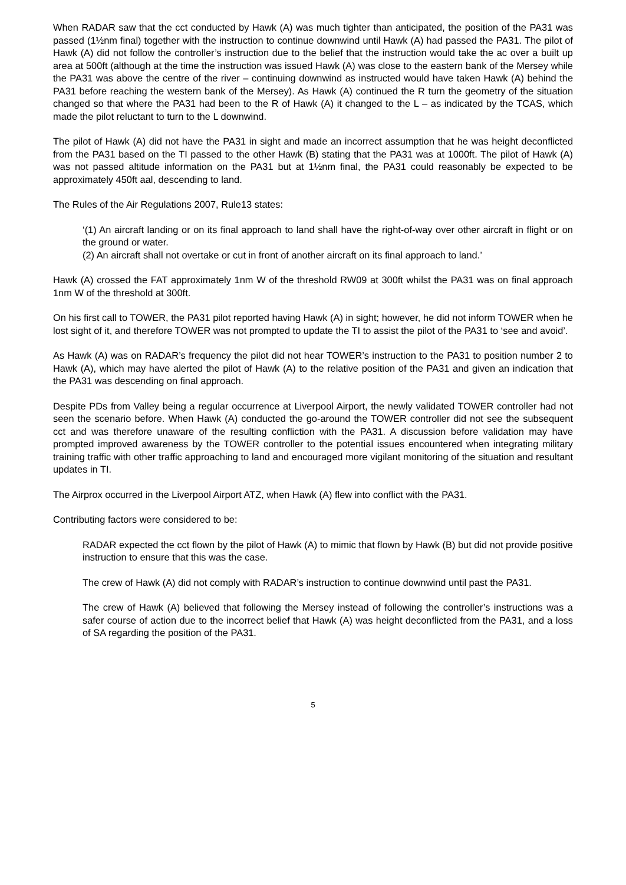When RADAR saw that the cct conducted by Hawk (A) was much tighter than anticipated, the position of the PA31 was passed (1½nm final) together with the instruction to continue downwind until Hawk (A) had passed the PA31. The pilot of Hawk (A) did not follow the controller’s instruction due to the belief that the instruction would take the ac over a built up area at 500ft (although at the time the instruction was issued Hawk (A) was close to the eastern bank of the Mersey while the PA31 was above the centre of the river – continuing downwind as instructed would have taken Hawk (A) behind the PA31 before reaching the western bank of the Mersey). As Hawk (A) continued the R turn the geometry of the situation changed so that where the PA31 had been to the R of Hawk (A) it changed to the L – as indicated by the TCAS, which made the pilot reluctant to turn to the L downwind.
The pilot of Hawk (A) did not have the PA31 in sight and made an incorrect assumption that he was height deconflicted from the PA31 based on the TI passed to the other Hawk (B) stating that the PA31 was at 1000ft. The pilot of Hawk (A) was not passed altitude information on the PA31 but at 1½nm final, the PA31 could reasonably be expected to be approximately 450ft aal, descending to land.
The Rules of the Air Regulations 2007, Rule13 states:
‘(1) An aircraft landing or on its final approach to land shall have the right-of-way over other aircraft in flight or on the ground or water.
(2) An aircraft shall not overtake or cut in front of another aircraft on its final approach to land.’
Hawk (A) crossed the FAT approximately 1nm W of the threshold RW09 at 300ft whilst the PA31 was on final approach 1nm W of the threshold at 300ft.
On his first call to TOWER, the PA31 pilot reported having Hawk (A) in sight; however, he did not inform TOWER when he lost sight of it, and therefore TOWER was not prompted to update the TI to assist the pilot of the PA31 to ‘see and avoid’.
As Hawk (A) was on RADAR’s frequency the pilot did not hear TOWER’s instruction to the PA31 to position number 2 to Hawk (A), which may have alerted the pilot of Hawk (A) to the relative position of the PA31 and given an indication that the PA31 was descending on final approach.
Despite PDs from Valley being a regular occurrence at Liverpool Airport, the newly validated TOWER controller had not seen the scenario before. When Hawk (A) conducted the go-around the TOWER controller did not see the subsequent cct and was therefore unaware of the resulting confliction with the PA31. A discussion before validation may have prompted improved awareness by the TOWER controller to the potential issues encountered when integrating military training traffic with other traffic approaching to land and encouraged more vigilant monitoring of the situation and resultant updates in TI.
The Airprox occurred in the Liverpool Airport ATZ, when Hawk (A) flew into conflict with the PA31.
Contributing factors were considered to be:
RADAR expected the cct flown by the pilot of Hawk (A) to mimic that flown by Hawk (B) but did not provide positive instruction to ensure that this was the case.
The crew of Hawk (A) did not comply with RADAR’s instruction to continue downwind until past the PA31.
The crew of Hawk (A) believed that following the Mersey instead of following the controller’s instructions was a safer course of action due to the incorrect belief that Hawk (A) was height deconflicted from the PA31, and a loss of SA regarding the position of the PA31.
5